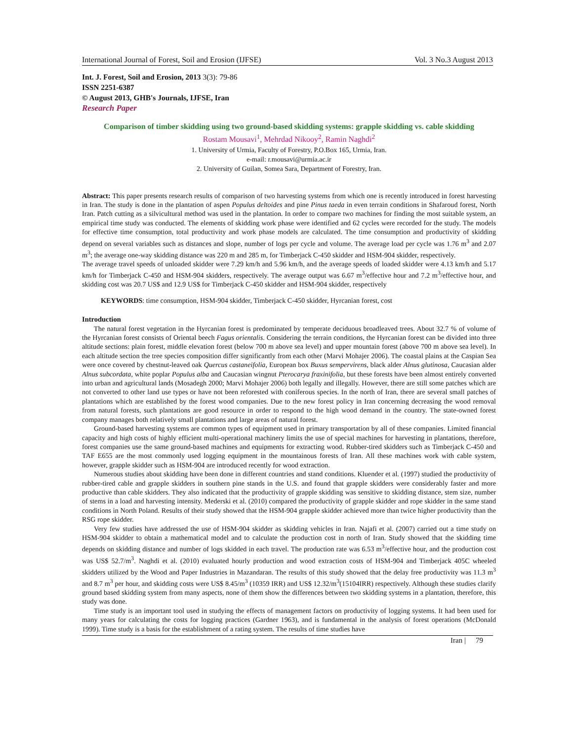International Journal of Forest, Soil and Erosion (IJFSE) Vol. 3 No.3 August 2013
Int. J. Forest, Soil and Erosion, 2013 3(3): 79-86
ISSN 2251-6387
© August 2013, GHB's Journals, IJFSE, Iran
Research Paper
Comparison of timber skidding using two ground-based skidding systems: grapple skidding vs. cable skidding
Rostam Mousavi<sup>1</sup>, Mehrdad Nikooy<sup>2</sup>, Ramin Naghdi<sup>2</sup>
1. University of Urmia, Faculty of Forestry, P.O.Box 165, Urmia, Iran.
e-mail: r.mousavi@urmia.ac.ir
2. University of Guilan, Somea Sara, Department of Forestry, Iran.
Abstract: This paper presents research results of comparison of two harvesting systems from which one is recently introduced in forest harvesting in Iran. The study is done in the plantation of aspen Populus deltoides and pine Pinus taeda in even terrain conditions in Shafaroud forest, North Iran. Patch cutting as a silvicultural method was used in the plantation. In order to compare two machines for finding the most suitable system, an empirical time study was conducted. The elements of skidding work phase were identified and 62 cycles were recorded for the study. The models for effective time consumption, total productivity and work phase models are calculated. The time consumption and productivity of skidding depend on several variables such as distances and slope, number of logs per cycle and volume. The average load per cycle was 1.76 m<sup>3</sup> and 2.07 m<sup>3</sup>; the average one-way skidding distance was 220 m and 285 m, for Timberjack C-450 skidder and HSM-904 skidder, respectively.
The average travel speeds of unloaded skidder were 7.29 km/h and 5.96 km/h, and the average speeds of loaded skidder were 4.13 km/h and 5.17 km/h for Timberjack C-450 and HSM-904 skidders, respectively. The average output was 6.67 m<sup>3</sup>/effective hour and 7.2 m<sup>3</sup>/effective hour, and skidding cost was 20.7 US$ and 12.9 US$ for Timberjack C-450 skidder and HSM-904 skidder, respectively
KEYWORDS: time consumption, HSM-904 skidder, Timberjack C-450 skidder, Hyrcanian forest, cost
Introduction
The natural forest vegetation in the Hyrcanian forest is predominated by temperate deciduous broadleaved trees. About 32.7 % of volume of the Hyrcanian forest consists of Oriental beech Fagus orientalis. Considering the terrain conditions, the Hyrcanian forest can be divided into three altitude sections: plain forest, middle elevation forest (below 700 m above sea level) and upper mountain forest (above 700 m above sea level). In each altitude section the tree species composition differ significantly from each other (Marvi Mohajer 2006). The coastal plains at the Caspian Sea were once covered by chestnut-leaved oak Quercus castaneifolia, European box Buxus sempervirens, black alder Alnus glutinosa, Caucasian alder Alnus subcordata, white poplar Populus alba and Caucasian wingnut Pterocarya fraxinifolia, but these forests have been almost entirely converted into urban and agricultural lands (Mosadegh 2000; Marvi Mohajer 2006) both legally and illegally. However, there are still some patches which are not converted to other land use types or have not been reforested with coniferous species. In the north of Iran, there are several small patches of plantations which are established by the forest wood companies. Due to the new forest policy in Iran concerning decreasing the wood removal from natural forests, such plantations are good resource in order to respond to the high wood demand in the country. The state-owned forest company manages both relatively small plantations and large areas of natural forest.
Ground-based harvesting systems are common types of equipment used in primary transportation by all of these companies. Limited financial capacity and high costs of highly efficient multi-operational machinery limits the use of special machines for harvesting in plantations, therefore, forest companies use the same ground-based machines and equipments for extracting wood. Rubber-tired skidders such as Timberjack C-450 and TAF E655 are the most commonly used logging equipment in the mountainous forests of Iran. All these machines work with cable system, however, grapple skidder such as HSM-904 are introduced recently for wood extraction.
Numerous studies about skidding have been done in different countries and stand conditions. Kluender et al. (1997) studied the productivity of rubber-tired cable and grapple skidders in southern pine stands in the U.S. and found that grapple skidders were considerably faster and more productive than cable skidders. They also indicated that the productivity of grapple skidding was sensitive to skidding distance, stem size, number of stems in a load and harvesting intensity. Mederski et al. (2010) compared the productivity of grapple skidder and rope skidder in the same stand conditions in North Poland. Results of their study showed that the HSM-904 grapple skidder achieved more than twice higher productivity than the RSG rope skidder.
Very few studies have addressed the use of HSM-904 skidder as skidding vehicles in Iran. Najafi et al. (2007) carried out a time study on HSM-904 skidder to obtain a mathematical model and to calculate the production cost in north of Iran. Study showed that the skidding time depends on skidding distance and number of logs skidded in each travel. The production rate was 6.53 m<sup>3</sup>/effective hour, and the production cost was US$ 52.7/m<sup>3</sup>. Naghdi et al. (2010) evaluated hourly production and wood extraction costs of HSM-904 and Timberjack 405C wheeled skidders utilized by the Wood and Paper Industries in Mazandaran. The results of this study showed that the delay free productivity was 11.3 m<sup>3</sup> and 8.7 m<sup>3</sup> per hour, and skidding costs were US$ 8.45/m<sup>3</sup> (10359 IRR) and US$ 12.32/m<sup>3</sup>(15104IRR) respectively. Although these studies clarify ground based skidding system from many aspects, none of them show the differences between two skidding systems in a plantation, therefore, this study was done.
Time study is an important tool used in studying the effects of management factors on productivity of logging systems. It had been used for many years for calculating the costs for logging practices (Gardner 1963), and is fundamental in the analysis of forest operations (McDonald 1999). Time study is a basis for the establishment of a rating system. The results of time studies have
Iran | 79